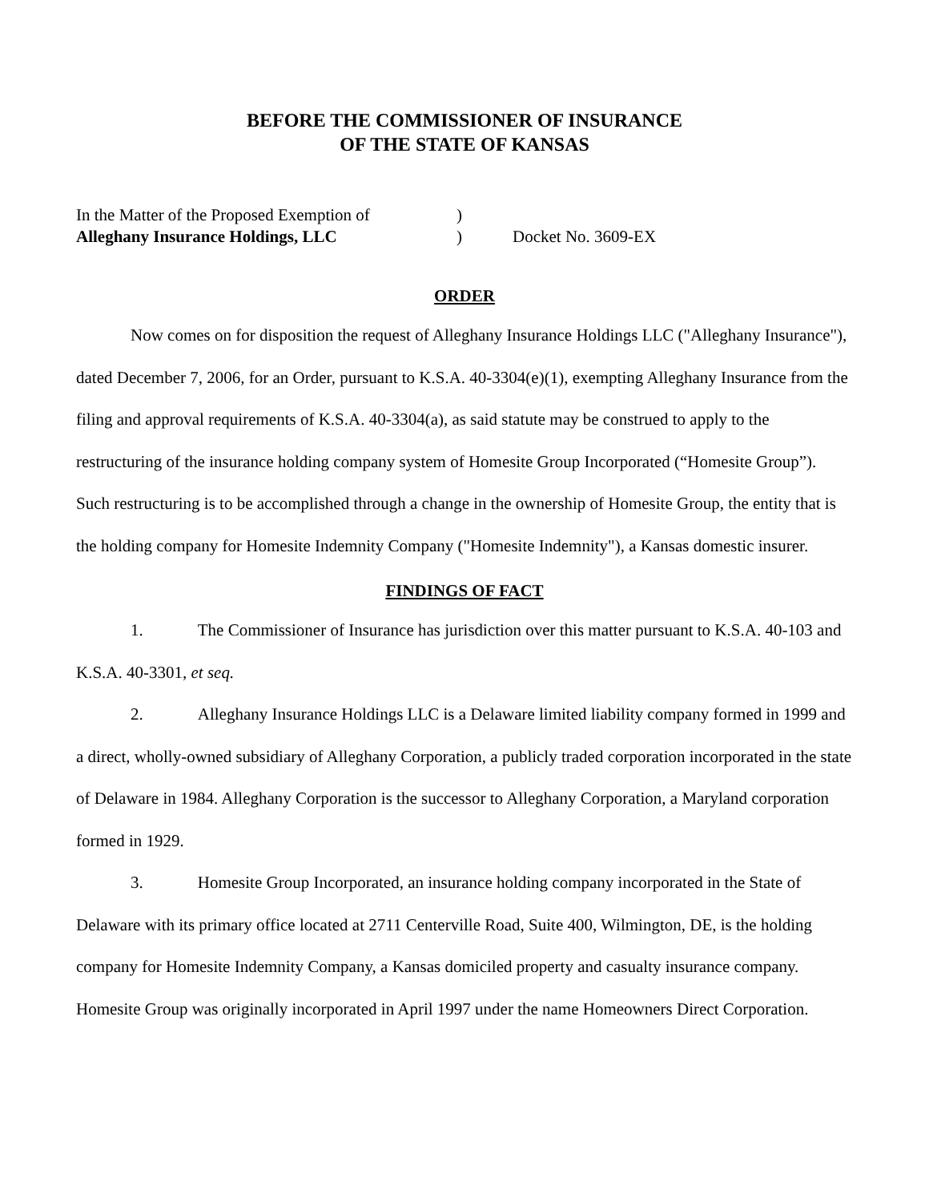BEFORE THE COMMISSIONER OF INSURANCE
OF THE STATE OF KANSAS
In the Matter of the Proposed Exemption of
Alleghany Insurance Holdings, LLC
)
)
Docket No. 3609-EX
ORDER
Now comes on for disposition the request of Alleghany Insurance Holdings LLC ("Alleghany Insurance"), dated December 7, 2006, for an Order, pursuant to K.S.A. 40-3304(e)(1), exempting Alleghany Insurance from the filing and approval requirements of K.S.A. 40-3304(a), as said statute may be construed to apply to the restructuring of the insurance holding company system of Homesite Group Incorporated (“Homesite Group”). Such restructuring is to be accomplished through a change in the ownership of Homesite Group, the entity that is the holding company for Homesite Indemnity Company ("Homesite Indemnity"), a Kansas domestic insurer.
FINDINGS OF FACT
1. The Commissioner of Insurance has jurisdiction over this matter pursuant to K.S.A. 40-103 and K.S.A. 40-3301, et seq.
2. Alleghany Insurance Holdings LLC is a Delaware limited liability company formed in 1999 and a direct, wholly-owned subsidiary of Alleghany Corporation, a publicly traded corporation incorporated in the state of Delaware in 1984. Alleghany Corporation is the successor to Alleghany Corporation, a Maryland corporation formed in 1929.
3. Homesite Group Incorporated, an insurance holding company incorporated in the State of Delaware with its primary office located at 2711 Centerville Road, Suite 400, Wilmington, DE, is the holding company for Homesite Indemnity Company, a Kansas domiciled property and casualty insurance company. Homesite Group was originally incorporated in April 1997 under the name Homeowners Direct Corporation.